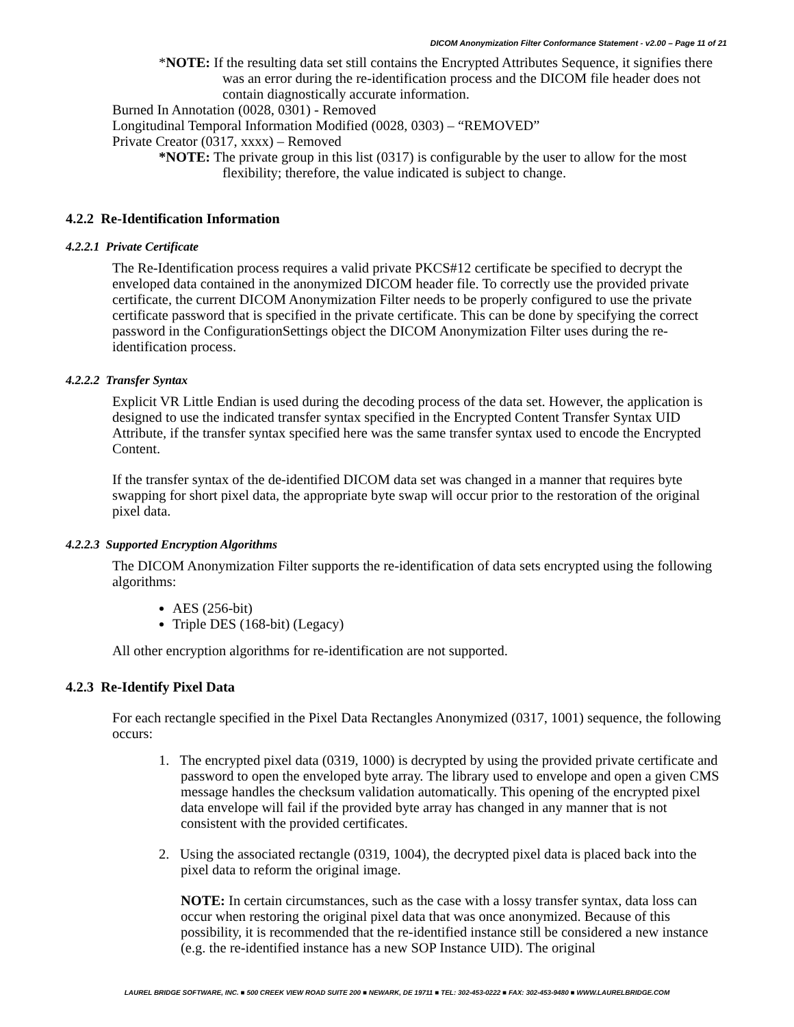DICOM Anonymization Filter Conformance Statement - v2.00 – Page 11 of 21
*NOTE: If the resulting data set still contains the Encrypted Attributes Sequence, it signifies there was an error during the re-identification process and the DICOM file header does not contain diagnostically accurate information.
Burned In Annotation (0028, 0301) - Removed
Longitudinal Temporal Information Modified (0028, 0303) – “REMOVED”
Private Creator (0317, xxxx) – Removed
*NOTE: The private group in this list (0317) is configurable by the user to allow for the most flexibility; therefore, the value indicated is subject to change.
4.2.2 Re-Identification Information
4.2.2.1 Private Certificate
The Re-Identification process requires a valid private PKCS#12 certificate be specified to decrypt the enveloped data contained in the anonymized DICOM header file. To correctly use the provided private certificate, the current DICOM Anonymization Filter needs to be properly configured to use the private certificate password that is specified in the private certificate. This can be done by specifying the correct password in the ConfigurationSettings object the DICOM Anonymization Filter uses during the re-identification process.
4.2.2.2 Transfer Syntax
Explicit VR Little Endian is used during the decoding process of the data set. However, the application is designed to use the indicated transfer syntax specified in the Encrypted Content Transfer Syntax UID Attribute, if the transfer syntax specified here was the same transfer syntax used to encode the Encrypted Content.
If the transfer syntax of the de-identified DICOM data set was changed in a manner that requires byte swapping for short pixel data, the appropriate byte swap will occur prior to the restoration of the original pixel data.
4.2.2.3 Supported Encryption Algorithms
The DICOM Anonymization Filter supports the re-identification of data sets encrypted using the following algorithms:
AES (256-bit)
Triple DES (168-bit) (Legacy)
All other encryption algorithms for re-identification are not supported.
4.2.3 Re-Identify Pixel Data
For each rectangle specified in the Pixel Data Rectangles Anonymized (0317, 1001) sequence, the following occurs:
1. The encrypted pixel data (0319, 1000) is decrypted by using the provided private certificate and password to open the enveloped byte array. The library used to envelope and open a given CMS message handles the checksum validation automatically. This opening of the encrypted pixel data envelope will fail if the provided byte array has changed in any manner that is not consistent with the provided certificates.
2. Using the associated rectangle (0319, 1004), the decrypted pixel data is placed back into the pixel data to reform the original image.
NOTE: In certain circumstances, such as the case with a lossy transfer syntax, data loss can occur when restoring the original pixel data that was once anonymized. Because of this possibility, it is recommended that the re-identified instance still be considered a new instance (e.g. the re-identified instance has a new SOP Instance UID). The original
LAUREL BRIDGE SOFTWARE, INC. ■ 500 CREEK VIEW ROAD SUITE 200 ■ NEWARK, DE 19711 ■ TEL: 302-453-0222 ■ FAX: 302-453-9480 ■ WWW.LAURELBRIDGE.COM